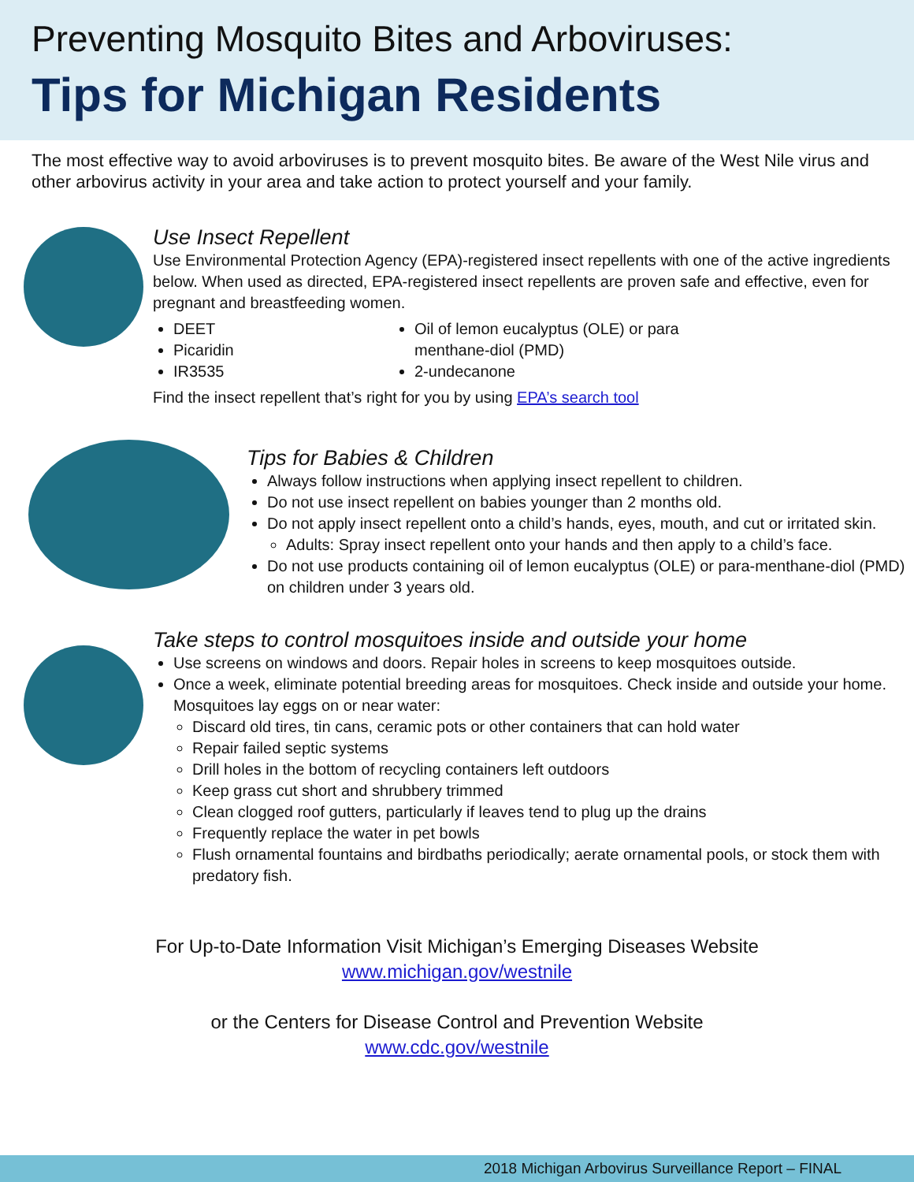Preventing Mosquito Bites and Arboviruses:
Tips for Michigan Residents
The most effective way to avoid arboviruses is to prevent mosquito bites. Be aware of the West Nile virus and other arbovirus activity in your area and take action to protect yourself and your family.
Use Insect Repellent
Use Environmental Protection Agency (EPA)-registered insect repellents with one of the active ingredients below. When used as directed, EPA-registered insect repellents are proven safe and effective, even for pregnant and breastfeeding women.
DEET
Picaridin
IR3535
Oil of lemon eucalyptus (OLE) or para menthane-diol (PMD)
2-undecanone
Find the insect repellent that’s right for you by using EPA’s search tool
Tips for Babies & Children
Always follow instructions when applying insect repellent to children.
Do not use insect repellent on babies younger than 2 months old.
Do not apply insect repellent onto a child’s hands, eyes, mouth, and cut or irritated skin.
Adults: Spray insect repellent onto your hands and then apply to a child’s face.
Do not use products containing oil of lemon eucalyptus (OLE) or para-menthane-diol (PMD) on children under 3 years old.
Take steps to control mosquitoes inside and outside your home
Use screens on windows and doors. Repair holes in screens to keep mosquitoes outside.
Once a week, eliminate potential breeding areas for mosquitoes. Check inside and outside your home. Mosquitoes lay eggs on or near water:
Discard old tires, tin cans, ceramic pots or other containers that can hold water
Repair failed septic systems
Drill holes in the bottom of recycling containers left outdoors
Keep grass cut short and shrubbery trimmed
Clean clogged roof gutters, particularly if leaves tend to plug up the drains
Frequently replace the water in pet bowls
Flush ornamental fountains and birdbaths periodically; aerate ornamental pools, or stock them with predatory fish.
For Up-to-Date Information Visit Michigan’s Emerging Diseases Website
www.michigan.gov/westnile
or the Centers for Disease Control and Prevention Website
www.cdc.gov/westnile
2018 Michigan Arbovirus Surveillance Report – FINAL